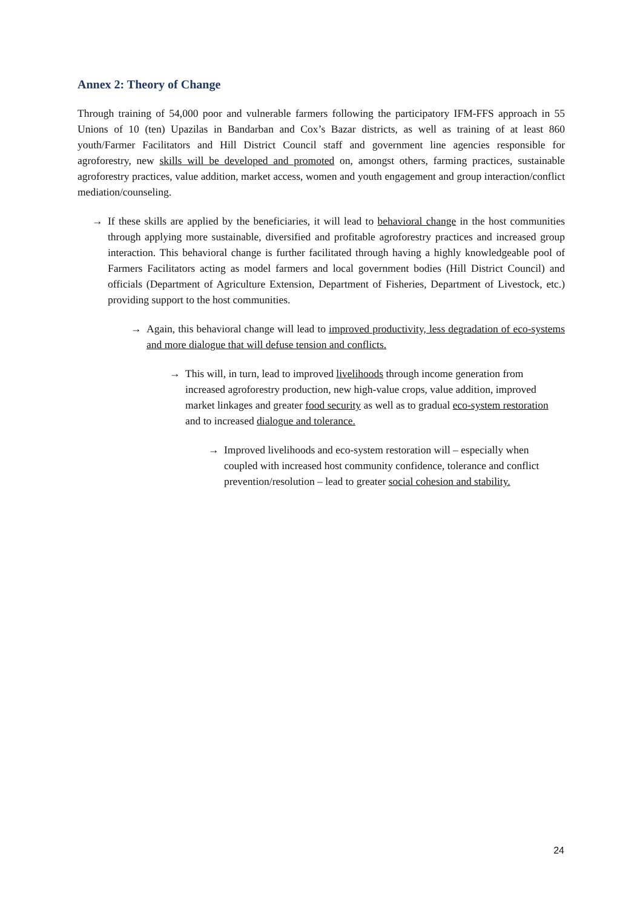Annex 2: Theory of Change
Through training of 54,000 poor and vulnerable farmers following the participatory IFM-FFS approach in 55 Unions of 10 (ten) Upazilas in Bandarban and Cox’s Bazar districts, as well as training of at least 860 youth/Farmer Facilitators and Hill District Council staff and government line agencies responsible for agroforestry, new skills will be developed and promoted on, amongst others, farming practices, sustainable agroforestry practices, value addition, market access, women and youth engagement and group interaction/conflict mediation/counseling.
→ If these skills are applied by the beneficiaries, it will lead to behavioral change in the host communities through applying more sustainable, diversified and profitable agroforestry practices and increased group interaction. This behavioral change is further facilitated through having a highly knowledgeable pool of Farmers Facilitators acting as model farmers and local government bodies (Hill District Council) and officials (Department of Agriculture Extension, Department of Fisheries, Department of Livestock, etc.) providing support to the host communities.
→ Again, this behavioral change will lead to improved productivity, less degradation of eco-systems and more dialogue that will defuse tension and conflicts.
→ This will, in turn, lead to improved livelihoods through income generation from increased agroforestry production, new high-value crops, value addition, improved market linkages and greater food security as well as to gradual eco-system restoration and to increased dialogue and tolerance.
→ Improved livelihoods and eco-system restoration will – especially when coupled with increased host community confidence, tolerance and conflict prevention/resolution – lead to greater social cohesion and stability.
24